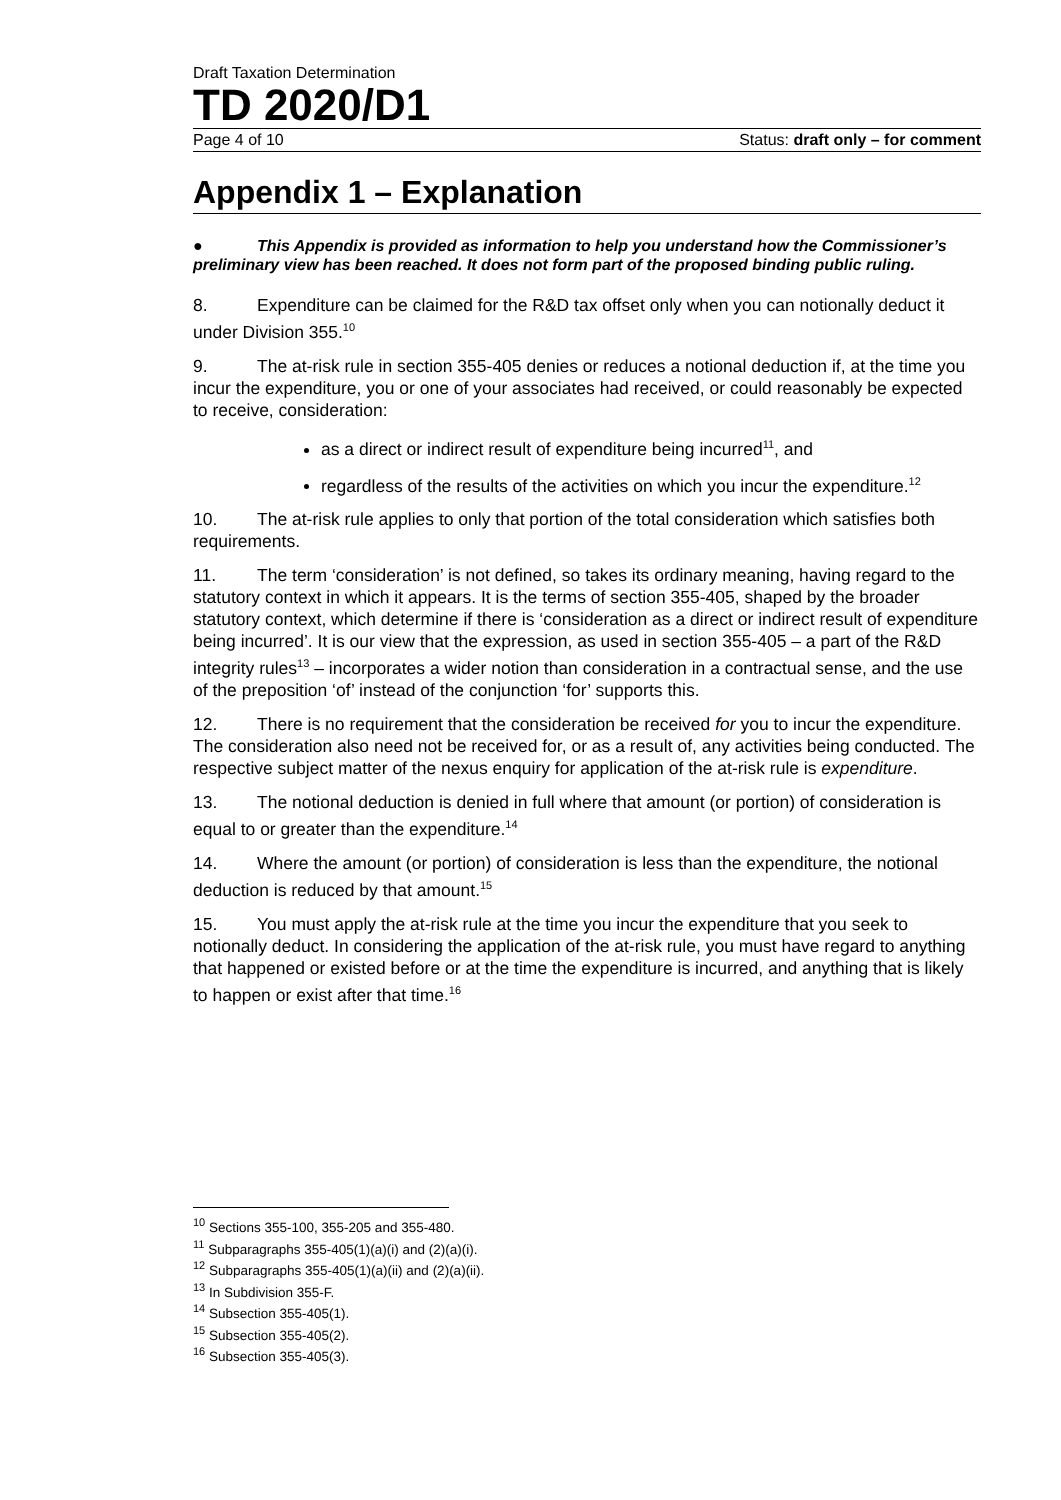Draft Taxation Determination
TD 2020/D1
Page 4 of 10 Status: draft only – for comment
Appendix 1 – Explanation
● This Appendix is provided as information to help you understand how the Commissioner’s preliminary view has been reached. It does not form part of the proposed binding public ruling.
8. Expenditure can be claimed for the R&D tax offset only when you can notionally deduct it under Division 355.<sup>10</sup>
9. The at-risk rule in section 355-405 denies or reduces a notional deduction if, at the time you incur the expenditure, you or one of your associates had received, or could reasonably be expected to receive, consideration:
as a direct or indirect result of expenditure being incurred<sup>11</sup>, and
regardless of the results of the activities on which you incur the expenditure.<sup>12</sup>
10. The at-risk rule applies to only that portion of the total consideration which satisfies both requirements.
11. The term ‘consideration’ is not defined, so takes its ordinary meaning, having regard to the statutory context in which it appears. It is the terms of section 355-405, shaped by the broader statutory context, which determine if there is ‘consideration as a direct or indirect result of expenditure being incurred’. It is our view that the expression, as used in section 355-405 – a part of the R&D integrity rules<sup>13</sup> – incorporates a wider notion than consideration in a contractual sense, and the use of the preposition ‘of’ instead of the conjunction ‘for’ supports this.
12. There is no requirement that the consideration be received for you to incur the expenditure. The consideration also need not be received for, or as a result of, any activities being conducted. The respective subject matter of the nexus enquiry for application of the at-risk rule is expenditure.
13. The notional deduction is denied in full where that amount (or portion) of consideration is equal to or greater than the expenditure.<sup>14</sup>
14. Where the amount (or portion) of consideration is less than the expenditure, the notional deduction is reduced by that amount.<sup>15</sup>
15. You must apply the at-risk rule at the time you incur the expenditure that you seek to notionally deduct. In considering the application of the at-risk rule, you must have regard to anything that happened or existed before or at the time the expenditure is incurred, and anything that is likely to happen or exist after that time.<sup>16</sup>
<sup>10</sup> Sections 355-100, 355-205 and 355-480.
<sup>11</sup> Subparagraphs 355-405(1)(a)(i) and (2)(a)(i).
<sup>12</sup> Subparagraphs 355-405(1)(a)(ii) and (2)(a)(ii).
<sup>13</sup> In Subdivision 355-F.
<sup>14</sup> Subsection 355-405(1).
<sup>15</sup> Subsection 355-405(2).
<sup>16</sup> Subsection 355-405(3).